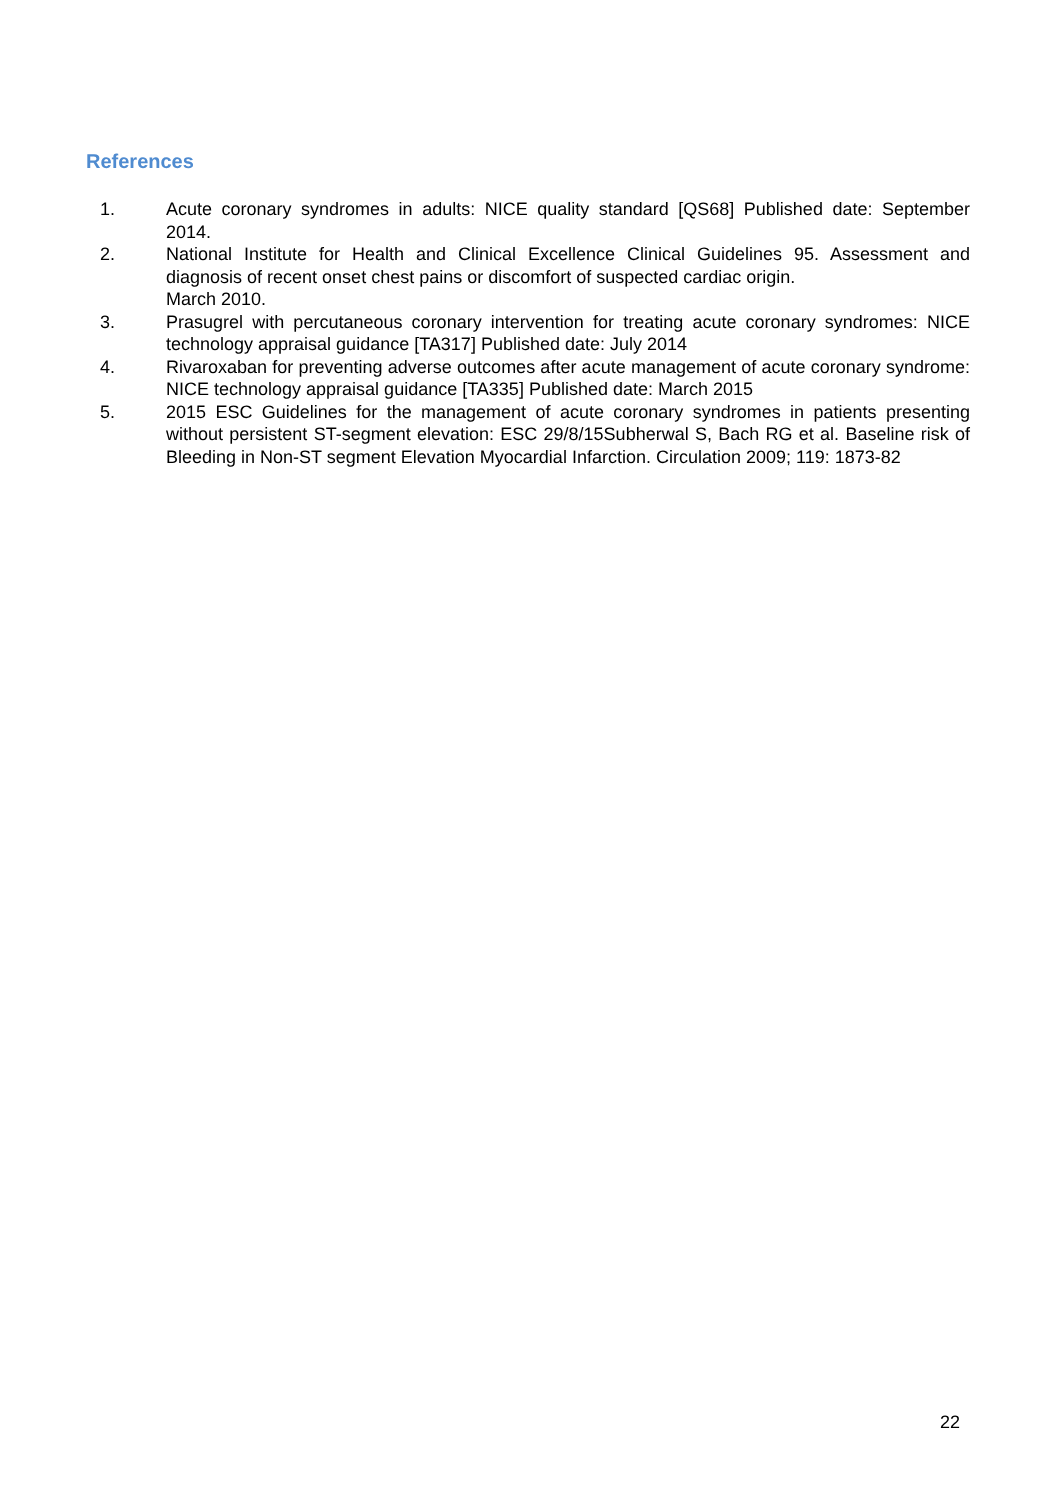References
1. Acute coronary syndromes in adults: NICE quality standard [QS68] Published date: September 2014.
2. National Institute for Health and Clinical Excellence Clinical Guidelines 95. Assessment and diagnosis of recent onset chest pains or discomfort of suspected cardiac origin.
March 2010.
3. Prasugrel with percutaneous coronary intervention for treating acute coronary syndromes: NICE technology appraisal guidance [TA317] Published date: July 2014
4. Rivaroxaban for preventing adverse outcomes after acute management of acute coronary syndrome: NICE technology appraisal guidance [TA335] Published date: March 2015
5. 2015 ESC Guidelines for the management of acute coronary syndromes in patients presenting without persistent ST-segment elevation: ESC 29/8/15Subherwal S, Bach RG et al. Baseline risk of Bleeding in Non-ST segment Elevation Myocardial Infarction. Circulation 2009; 119: 1873-82
22